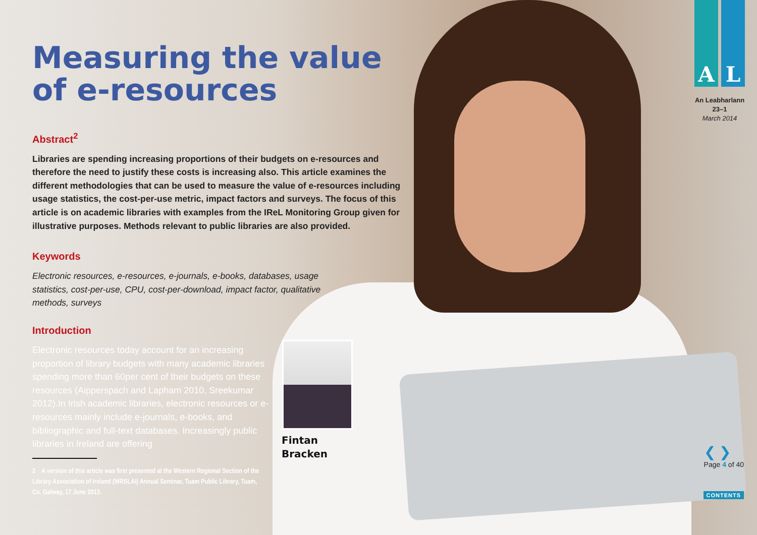Measuring the value of e-resources
Abstract<sup>2</sup>
Libraries are spending increasing proportions of their budgets on e-resources and therefore the need to justify these costs is increasing also. This article examines the different methodologies that can be used to measure the value of e-resources including usage statistics, the cost-per-use metric, impact factors and surveys. The focus of this article is on academic libraries with examples from the IReL Monitoring Group given for illustrative purposes. Methods relevant to public libraries are also provided.
Keywords
Electronic resources, e-resources, e-journals, e-books, databases, usage statistics, cost-per-use, CPU, cost-per-download, impact factor, qualitative methods, surveys
Introduction
Electronic resources today account for an increasing proportion of library budgets with many academic libraries spending more than 60per cent of their budgets on these resources (Aipperspach and Lapham 2010, Sreekumar 2012).In Irish academic libraries, electronic resources or e-resources mainly include e-journals, e-books, and bibliographic and full-text databases. Increasingly public libraries in Ireland are offering
2 A version of this article was first presented at the Western Regional Section of the Library Association of Ireland (WRSLAI) Annual Seminar, Tuam Public Library, Tuam, Co. Galway, 17 June 2013.
Fintan
Bracken
A L
An Leabharlann
23–1
March 2014
❮ ❯
Page 4 of 40
CONTENTS